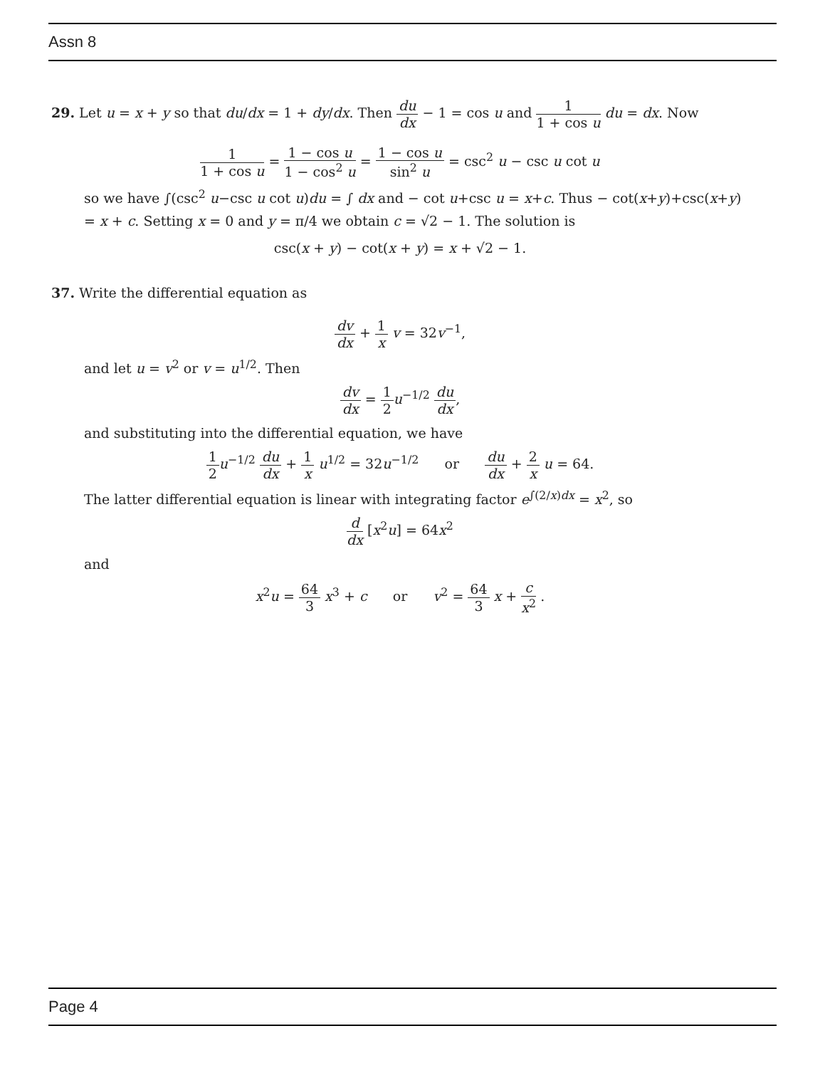Assn 8
29. Let u = x + y so that du/dx = 1 + dy/dx. Then du dx − 1 = cos u and 1 1 + cos u du = dx. Now
1 1 + cos u = 1 − cos u 1 − cos<sup>2</sup> u = 1 − cos u sin<sup>2</sup> u = csc<sup>2</sup> u − csc u cot u
so we have ∫(csc<sup>2</sup> u−csc u cot u)du = ∫ dx and − cot u+csc u = x+c. Thus − cot(x+y)+csc(x+y) = x + c. Setting x = 0 and y = π/4 we obtain c = √2 − 1. The solution is
csc(x + y) − cot(x + y) = x + √2 − 1.
37. Write the differential equation as
dv dx + 1 x v = 32v<sup>−1</sup>,
and let u = v<sup>2</sup> or v = u<sup>1/2</sup>. Then
dv dx = 1 2 u<sup>−1/2</sup> du dx,
and substituting into the differential equation, we have
1 2 u<sup>−1/2</sup> du dx + 1 x u<sup>1/2</sup> = 32u<sup>−1/2</sup> or du dx + 2 x u = 64.
The latter differential equation is linear with integrating factor e<sup>∫(2/x)dx</sup> = x<sup>2</sup>, so
d dx [x<sup>2</sup>u] = 64x<sup>2</sup>
and
x<sup>2</sup>u = 64 3 x<sup>3</sup> + c or v<sup>2</sup> = 64 3 x + c x<sup>2</sup> .
Page 4